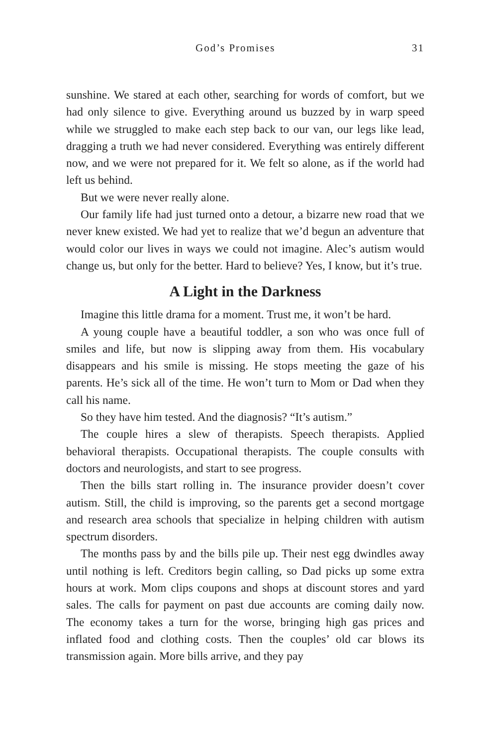God’s Promises 31
sunshine. We stared at each other, searching for words of comfort, but we had only silence to give. Everything around us buzzed by in warp speed while we struggled to make each step back to our van, our legs like lead, dragging a truth we had never considered. Everything was entirely different now, and we were not prepared for it. We felt so alone, as if the world had left us behind.
But we were never really alone.
Our family life had just turned onto a detour, a bizarre new road that we never knew existed. We had yet to realize that we’d begun an adventure that would color our lives in ways we could not imagine. Alec’s autism would change us, but only for the better. Hard to believe? Yes, I know, but it’s true.
A Light in the Darkness
Imagine this little drama for a moment. Trust me, it won’t be hard.
A young couple have a beautiful toddler, a son who was once full of smiles and life, but now is slipping away from them. His vocabulary disappears and his smile is missing. He stops meeting the gaze of his parents. He’s sick all of the time. He won’t turn to Mom or Dad when they call his name.
So they have him tested. And the diagnosis? “It’s autism.”
The couple hires a slew of therapists. Speech therapists. Applied behavioral therapists. Occupational therapists. The couple consults with doctors and neurologists, and start to see progress.
Then the bills start rolling in. The insurance provider doesn’t cover autism. Still, the child is improving, so the parents get a second mortgage and research area schools that specialize in helping children with autism spectrum disorders.
The months pass by and the bills pile up. Their nest egg dwindles away until nothing is left. Creditors begin calling, so Dad picks up some extra hours at work. Mom clips coupons and shops at discount stores and yard sales. The calls for payment on past due accounts are coming daily now. The economy takes a turn for the worse, bringing high gas prices and inflated food and clothing costs. Then the couples’ old car blows its transmission again. More bills arrive, and they pay